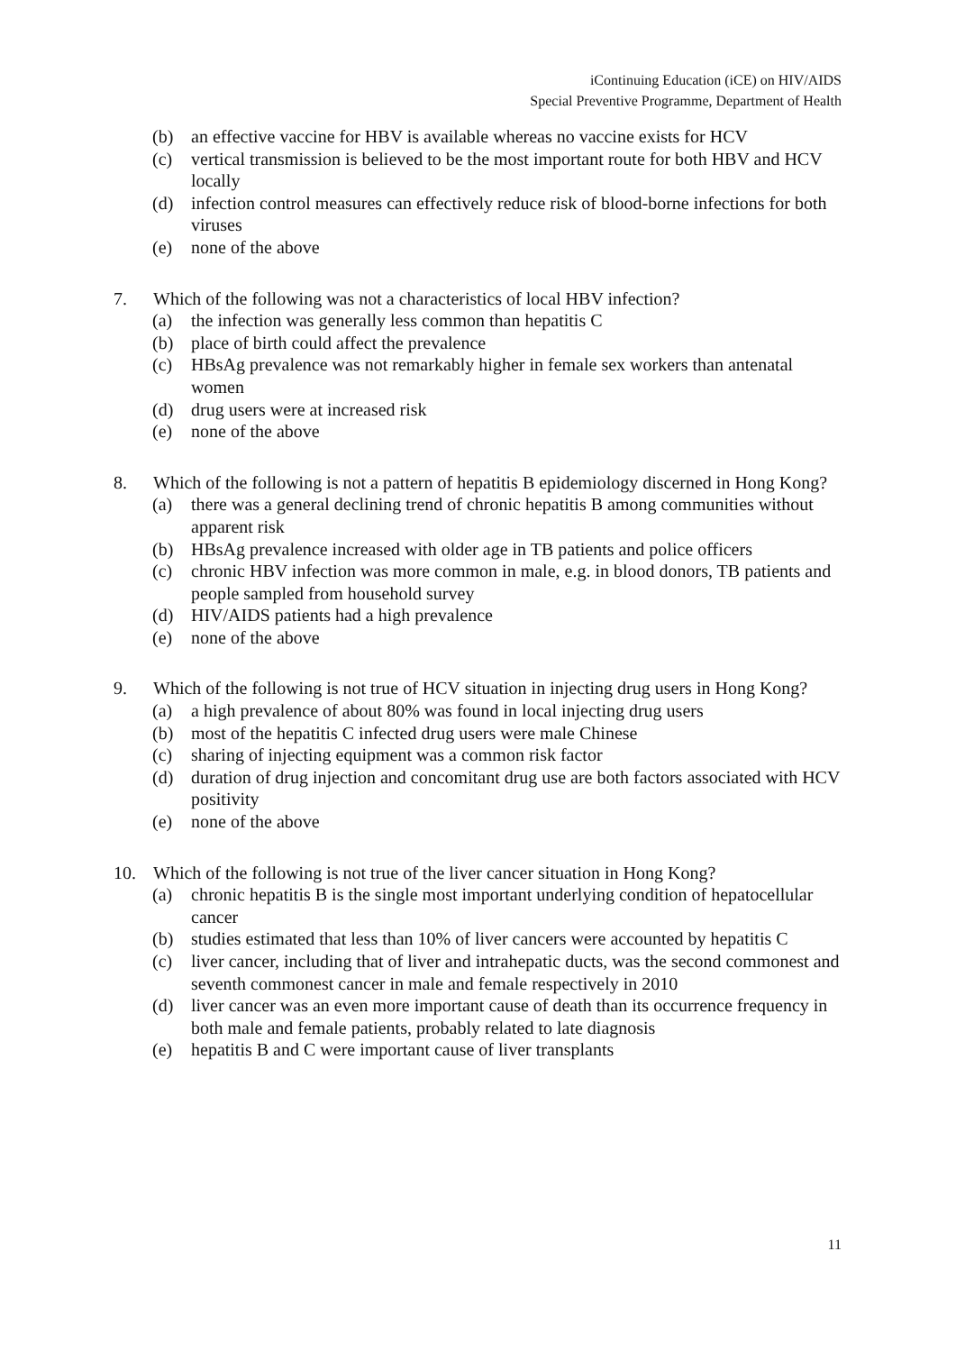iContinuing Education (iCE) on HIV/AIDS
Special Preventive Programme, Department of Health
(b) an effective vaccine for HBV is available whereas no vaccine exists for HCV
(c) vertical transmission is believed to be the most important route for both HBV and HCV locally
(d) infection control measures can effectively reduce risk of blood-borne infections for both viruses
(e) none of the above
7. Which of the following was not a characteristics of local HBV infection?
(a) the infection was generally less common than hepatitis C
(b) place of birth could affect the prevalence
(c) HBsAg prevalence was not remarkably higher in female sex workers than antenatal women
(d) drug users were at increased risk
(e) none of the above
8. Which of the following is not a pattern of hepatitis B epidemiology discerned in Hong Kong?
(a) there was a general declining trend of chronic hepatitis B among communities without apparent risk
(b) HBsAg prevalence increased with older age in TB patients and police officers
(c) chronic HBV infection was more common in male, e.g. in blood donors, TB patients and people sampled from household survey
(d) HIV/AIDS patients had a high prevalence
(e) none of the above
9. Which of the following is not true of HCV situation in injecting drug users in Hong Kong?
(a) a high prevalence of about 80% was found in local injecting drug users
(b) most of the hepatitis C infected drug users were male Chinese
(c) sharing of injecting equipment was a common risk factor
(d) duration of drug injection and concomitant drug use are both factors associated with HCV positivity
(e) none of the above
10. Which of the following is not true of the liver cancer situation in Hong Kong?
(a) chronic hepatitis B is the single most important underlying condition of hepatocellular cancer
(b) studies estimated that less than 10% of liver cancers were accounted by hepatitis C
(c) liver cancer, including that of liver and intrahepatic ducts, was the second commonest and seventh commonest cancer in male and female respectively in 2010
(d) liver cancer was an even more important cause of death than its occurrence frequency in both male and female patients, probably related to late diagnosis
(e) hepatitis B and C were important cause of liver transplants
11